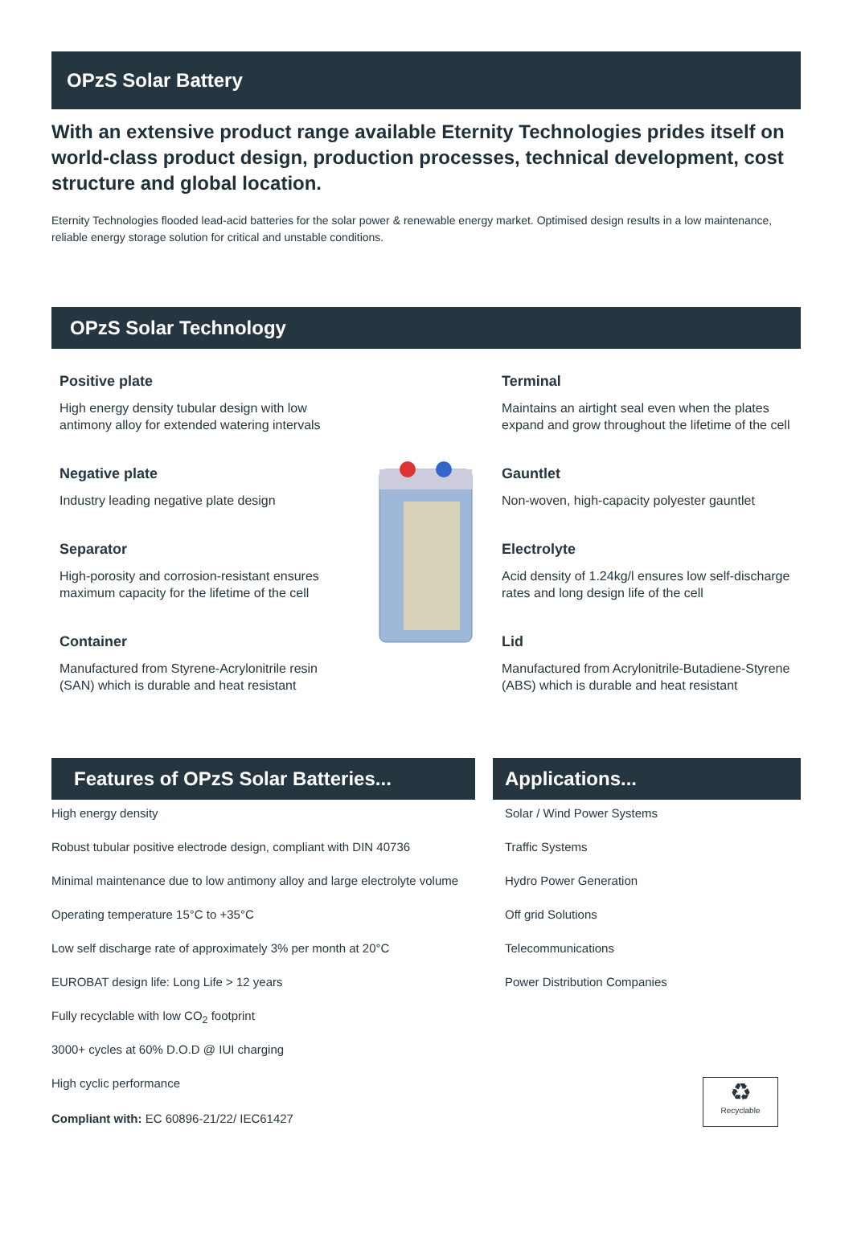OPzS Solar Battery
With an extensive product range available Eternity Technologies prides itself on world-class product design, production processes, technical development, cost structure and global location.
Eternity Technologies flooded lead-acid batteries for the solar power & renewable energy market. Optimised design results in a low maintenance, reliable energy storage solution for critical and unstable conditions.
OPzS Solar Technology
Positive plate
High energy density tubular design with low antimony alloy for extended watering intervals
Negative plate
Industry leading negative plate design
Separator
High-porosity and corrosion-resistant ensures maximum capacity for the lifetime of the cell
Container
Manufactured from Styrene-Acrylonitrile resin (SAN) which is durable and heat resistant
Terminal
Maintains an airtight seal even when the plates expand and grow throughout the lifetime of the cell
Gauntlet
Non-woven, high-capacity polyester gauntlet
Electrolyte
Acid density of 1.24kg/l ensures low self-discharge rates and long design life of the cell
Lid
Manufactured from Acrylonitrile-Butadiene-Styrene (ABS) which is durable and heat resistant
Features of OPzS Solar Batteries...
High energy density
Robust tubular positive electrode design, compliant with DIN 40736
Minimal maintenance due to low antimony alloy and large electrolyte volume
Operating temperature 15°C to +35°C
Low self discharge rate of approximately 3% per month at 20°C
EUROBAT design life: Long Life > 12 years
Fully recyclable with low CO<sub>2</sub> footprint
3000+ cycles at 60% D.O.D @ IUI charging
High cyclic performance
Compliant with: EC 60896-21/22/ IEC61427
Applications...
Solar / Wind Power Systems
Traffic Systems
Hydro Power Generation
Off grid Solutions
Telecommunications
Power Distribution Companies
♻
Recyclable